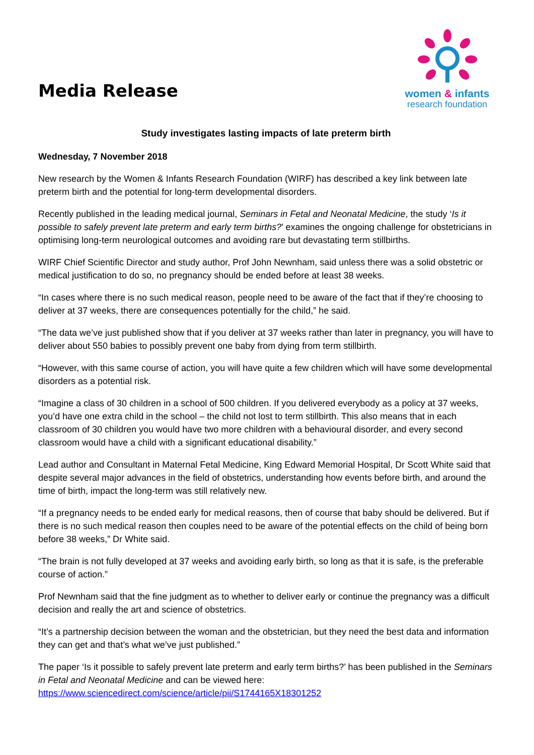Media Release
women & infants
research foundation
Study investigates lasting impacts of late preterm birth
Wednesday, 7 November 2018
New research by the Women & Infants Research Foundation (WIRF) has described a key link between late preterm birth and the potential for long-term developmental disorders.
Recently published in the leading medical journal, Seminars in Fetal and Neonatal Medicine, the study ‘Is it possible to safely prevent late preterm and early term births?’ examines the ongoing challenge for obstetricians in optimising long-term neurological outcomes and avoiding rare but devastating term stillbirths.
WIRF Chief Scientific Director and study author, Prof John Newnham, said unless there was a solid obstetric or medical justification to do so, no pregnancy should be ended before at least 38 weeks.
“In cases where there is no such medical reason, people need to be aware of the fact that if they’re choosing to deliver at 37 weeks, there are consequences potentially for the child,” he said.
“The data we’ve just published show that if you deliver at 37 weeks rather than later in pregnancy, you will have to deliver about 550 babies to possibly prevent one baby from dying from term stillbirth.
“However, with this same course of action, you will have quite a few children which will have some developmental disorders as a potential risk.
“Imagine a class of 30 children in a school of 500 children. If you delivered everybody as a policy at 37 weeks, you’d have one extra child in the school – the child not lost to term stillbirth. This also means that in each classroom of 30 children you would have two more children with a behavioural disorder, and every second classroom would have a child with a significant educational disability.”
Lead author and Consultant in Maternal Fetal Medicine, King Edward Memorial Hospital, Dr Scott White said that despite several major advances in the field of obstetrics, understanding how events before birth, and around the time of birth, impact the long-term was still relatively new.
“If a pregnancy needs to be ended early for medical reasons, then of course that baby should be delivered. But if there is no such medical reason then couples need to be aware of the potential effects on the child of being born before 38 weeks,” Dr White said.
“The brain is not fully developed at 37 weeks and avoiding early birth, so long as that it is safe, is the preferable course of action.”
Prof Newnham said that the fine judgment as to whether to deliver early or continue the pregnancy was a difficult decision and really the art and science of obstetrics.
“It’s a partnership decision between the woman and the obstetrician, but they need the best data and information they can get and that’s what we’ve just published.”
The paper ‘Is it possible to safely prevent late preterm and early term births?’ has been published in the Seminars in Fetal and Neonatal Medicine and can be viewed here: https://www.sciencedirect.com/science/article/pii/S1744165X18301252